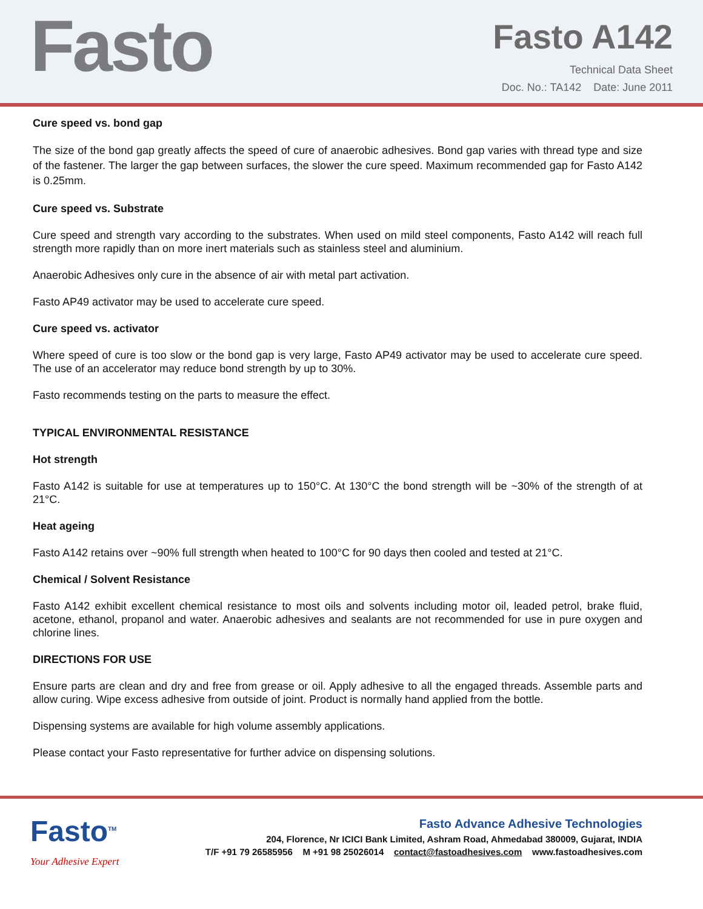Fasto
Fasto A142
Technical Data Sheet
Doc. No.: TA142 Date: June 2011
Cure speed vs. bond gap
The size of the bond gap greatly affects the speed of cure of anaerobic adhesives. Bond gap varies with thread type and size of the fastener. The larger the gap between surfaces, the slower the cure speed. Maximum recommended gap for Fasto A142 is 0.25mm.
Cure speed vs. Substrate
Cure speed and strength vary according to the substrates. When used on mild steel components, Fasto A142 will reach full strength more rapidly than on more inert materials such as stainless steel and aluminium.
Anaerobic Adhesives only cure in the absence of air with metal part activation.
Fasto AP49 activator may be used to accelerate cure speed.
Cure speed vs. activator
Where speed of cure is too slow or the bond gap is very large, Fasto AP49 activator may be used to accelerate cure speed. The use of an accelerator may reduce bond strength by up to 30%.
Fasto recommends testing on the parts to measure the effect.
TYPICAL ENVIRONMENTAL RESISTANCE
Hot strength
Fasto A142 is suitable for use at temperatures up to 150°C. At 130°C the bond strength will be ~30% of the strength of at 21°C.
Heat ageing
Fasto A142 retains over ~90% full strength when heated to 100°C for 90 days then cooled and tested at 21°C.
Chemical / Solvent Resistance
Fasto A142 exhibit excellent chemical resistance to most oils and solvents including motor oil, leaded petrol, brake fluid, acetone, ethanol, propanol and water. Anaerobic adhesives and sealants are not recommended for use in pure oxygen and chlorine lines.
DIRECTIONS FOR USE
Ensure parts are clean and dry and free from grease or oil. Apply adhesive to all the engaged threads. Assemble parts and allow curing. Wipe excess adhesive from outside of joint. Product is normally hand applied from the bottle.
Dispensing systems are available for high volume assembly applications.
Please contact your Fasto representative for further advice on dispensing solutions.
Fasto<sup>TM</sup>
Your Adhesive Expert
Fasto Advance Adhesive Technologies
204, Florence, Nr ICICI Bank Limited, Ashram Road, Ahmedabad 380009, Gujarat, INDIA
T/F +91 79 26585956 M +91 98 25026014 contact@fastoadhesives.com www.fastoadhesives.com